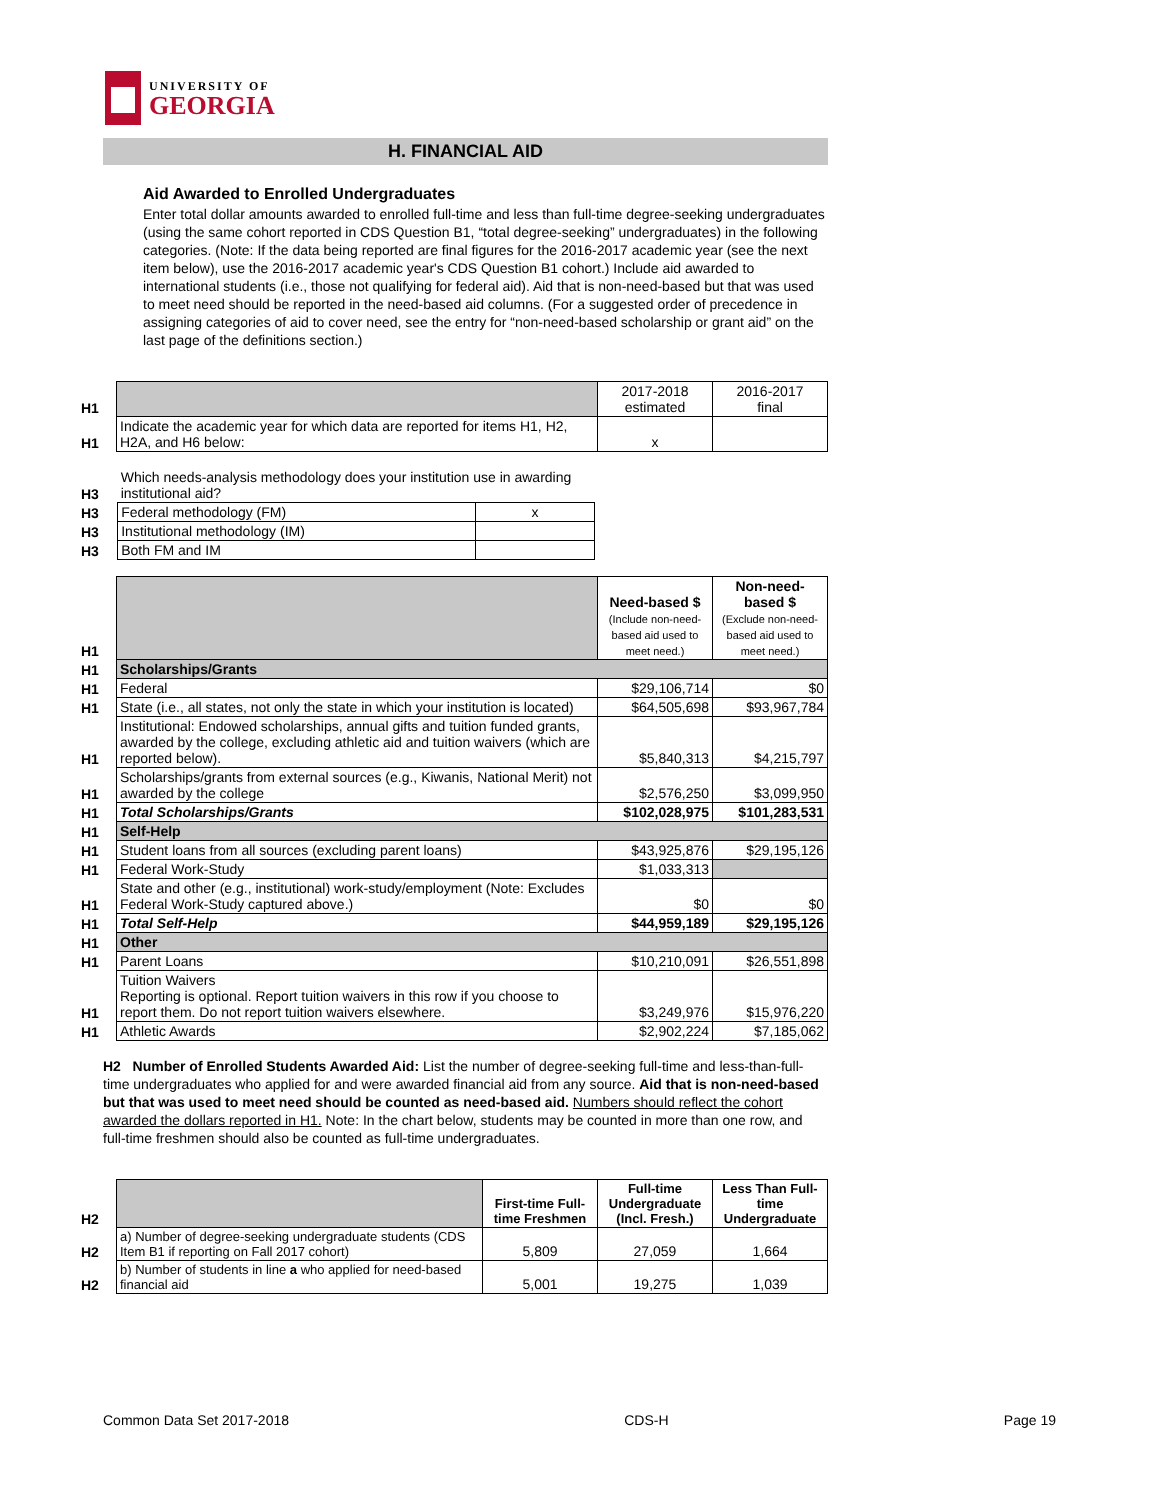UNIVERSITY OF
GEORGIA
H. FINANCIAL AID
Aid Awarded to Enrolled Undergraduates
Enter total dollar amounts awarded to enrolled full-time and less than full-time degree-seeking undergraduates (using the same cohort reported in CDS Question B1, “total degree-seeking” undergraduates) in the following categories. (Note: If the data being reported are final figures for the 2016-2017 academic year (see the next item below), use the 2016-2017 academic year's CDS Question B1 cohort.) Include aid awarded to international students (i.e., those not qualifying for federal aid). Aid that is non-need-based but that was used to meet need should be reported in the need-based aid columns. (For a suggested order of precedence in assigning categories of aid to cover need, see the entry for “non-need-based scholarship or grant aid” on the last page of the definitions section.)
| H1 | | 2017-2018 estimated | 2016-2017 final |
| H1 | Indicate the academic year for which data are reported for items H1, H2, H2A, and H6 below: | x | |
| H3 | Which needs-analysis methodology does your institution use in awarding institutional aid? | | |
| H3 | Federal methodology (FM) | x | |
| H3 | Institutional methodology (IM) | | |
| H3 | Both FM and IM | | |
| H1 | | Need-based $ (Include non-need-based aid used to meet need.) | Non-need-based $ (Exclude non-need-based aid used to meet need.) |
| H1 | Scholarships/Grants | | |
| H1 | Federal | $29,106,714 | $0 |
| H1 | State (i.e., all states, not only the state in which your institution is located) | $64,505,698 | $93,967,784 |
| H1 | Institutional: Endowed scholarships, annual gifts and tuition funded grants, awarded by the college, excluding athletic aid and tuition waivers (which are reported below). | $5,840,313 | $4,215,797 |
| H1 | Scholarships/grants from external sources (e.g., Kiwanis, National Merit) not awarded by the college | $2,576,250 | $3,099,950 |
| H1 | Total Scholarships/Grants | $102,028,975 | $101,283,531 |
| H1 | Self-Help | | |
| H1 | Student loans from all sources (excluding parent loans) | $43,925,876 | $29,195,126 |
| H1 | Federal Work-Study | $1,033,313 | |
| H1 | State and other (e.g., institutional) work-study/employment (Note: Excludes Federal Work-Study captured above.) | $0 | $0 |
| H1 | Total Self-Help | $44,959,189 | $29,195,126 |
| H1 | Other | | |
| H1 | Parent Loans | $10,210,091 | $26,551,898 |
| H1 | Tuition Waivers Reporting is optional. Report tuition waivers in this row if you choose to report them. Do not report tuition waivers elsewhere. | $3,249,976 | $15,976,220 |
| H1 | Athletic Awards | $2,902,224 | $7,185,062 |
H2 Number of Enrolled Students Awarded Aid: List the number of degree-seeking full-time and less-than-full-time undergraduates who applied for and were awarded financial aid from any source. Aid that is non-need-based but that was used to meet need should be counted as need-based aid. Numbers should reflect the cohort awarded the dollars reported in H1. Note: In the chart below, students may be counted in more than one row, and full-time freshmen should also be counted as full-time undergraduates.
| H2 | | First-time Full-time Freshmen | Full-time Undergraduate (Incl. Fresh.) | Less Than Full-time Undergraduate |
| H2 | a) Number of degree-seeking undergraduate students (CDS Item B1 if reporting on Fall 2017 cohort) | 5,809 | 27,059 | 1,664 |
| H2 | b) Number of students in line a who applied for need-based financial aid | 5,001 | 19,275 | 1,039 |
Common Data Set 2017-2018 CDS-H Page 19